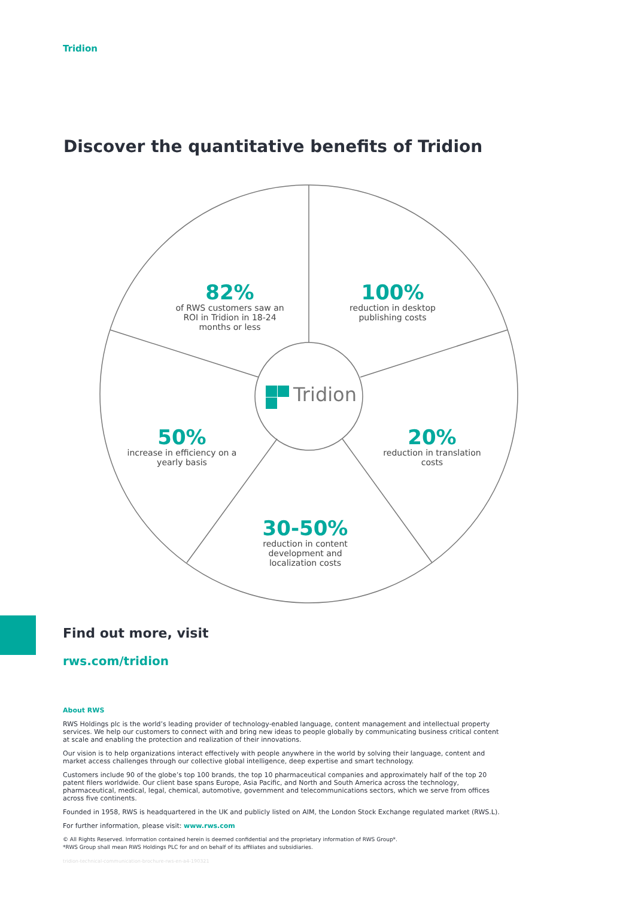Tridion
Discover the quantitative benefits of Tridion
82%
of RWS customers saw an ROI in Tridion in 18-24 months or less
100%
reduction in desktop publishing costs
Tridion
50%
increase in efficiency on a yearly basis
20%
reduction in translation costs
30-50%
reduction in content development and localization costs
Find out more, visit
rws.com/tridion
About RWS
RWS Holdings plc is the world’s leading provider of technology-enabled language, content management and intellectual property services. We help our customers to connect with and bring new ideas to people globally by communicating business critical content at scale and enabling the protection and realization of their innovations.
Our vision is to help organizations interact effectively with people anywhere in the world by solving their language, content and market access challenges through our collective global intelligence, deep expertise and smart technology.
Customers include 90 of the globe’s top 100 brands, the top 10 pharmaceutical companies and approximately half of the top 20 patent filers worldwide. Our client base spans Europe, Asia Pacific, and North and South America across the technology, pharmaceutical, medical, legal, chemical, automotive, government and telecommunications sectors, which we serve from offices across five continents.
Founded in 1958, RWS is headquartered in the UK and publicly listed on AIM, the London Stock Exchange regulated market (RWS.L).
For further information, please visit: www.rws.com
© All Rights Reserved. Information contained herein is deemed confidential and the proprietary information of RWS Group*.
*RWS Group shall mean RWS Holdings PLC for and on behalf of its affiliates and subsidiaries.
tridion-technical-communication-brochure-rws-en-a4-190321